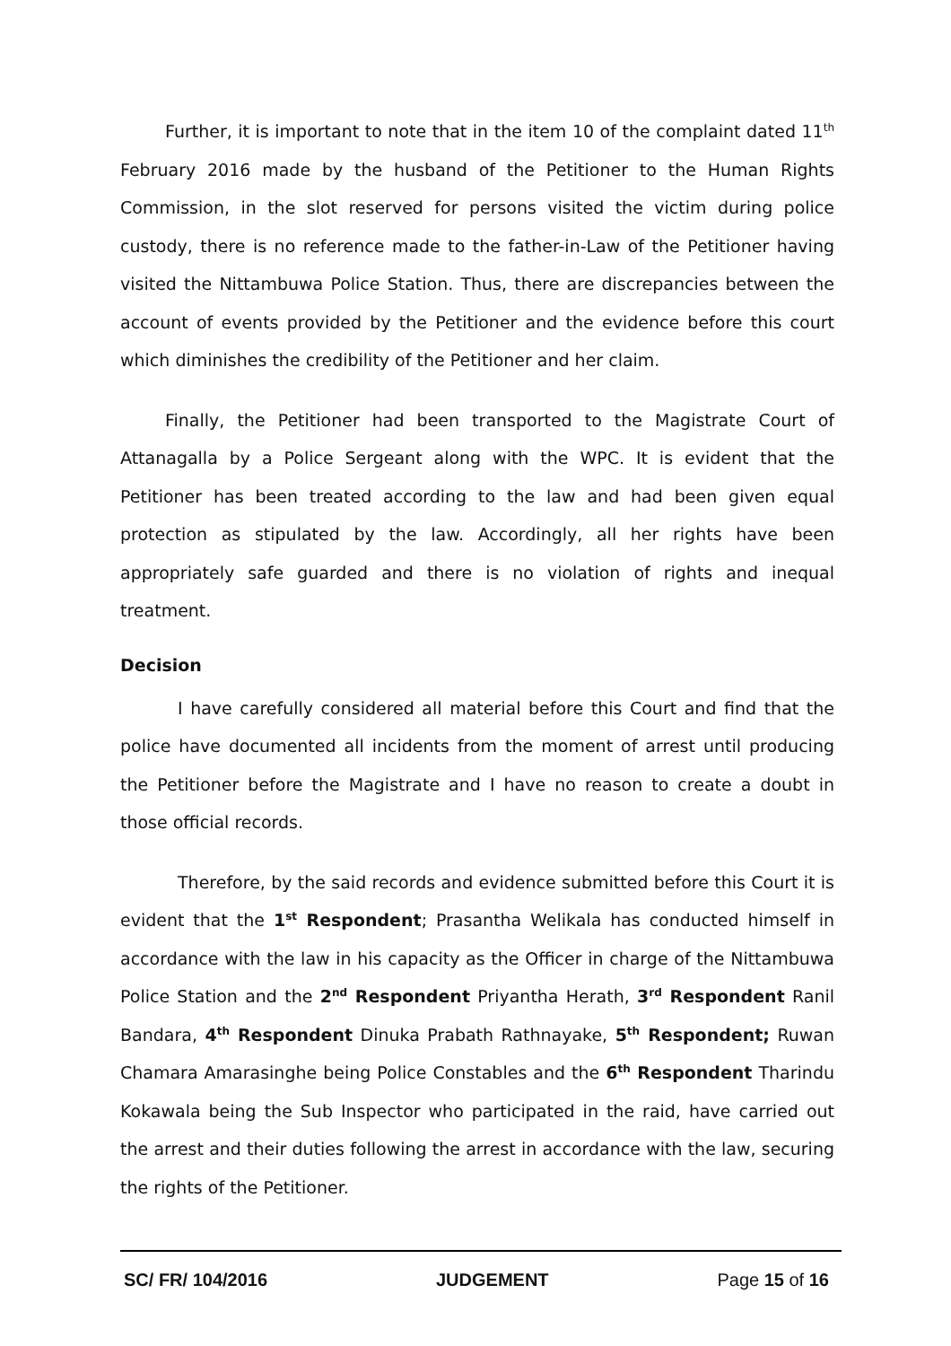Further, it is important to note that in the item 10 of the complaint dated 11<sup>th</sup> February 2016 made by the husband of the Petitioner to the Human Rights Commission, in the slot reserved for persons visited the victim during police custody, there is no reference made to the father-in-Law of the Petitioner having visited the Nittambuwa Police Station. Thus, there are discrepancies between the account of events provided by the Petitioner and the evidence before this court which diminishes the credibility of the Petitioner and her claim.
Finally, the Petitioner had been transported to the Magistrate Court of Attanagalla by a Police Sergeant along with the WPC. It is evident that the Petitioner has been treated according to the law and had been given equal protection as stipulated by the law. Accordingly, all her rights have been appropriately safe guarded and there is no violation of rights and inequal treatment.
Decision
I have carefully considered all material before this Court and find that the police have documented all incidents from the moment of arrest until producing the Petitioner before the Magistrate and I have no reason to create a doubt in those official records.
Therefore, by the said records and evidence submitted before this Court it is evident that the 1<sup>st</sup> Respondent; Prasantha Welikala has conducted himself in accordance with the law in his capacity as the Officer in charge of the Nittambuwa Police Station and the 2<sup>nd</sup> Respondent Priyantha Herath, 3<sup>rd</sup> Respondent Ranil Bandara, 4<sup>th</sup> Respondent Dinuka Prabath Rathnayake, 5<sup>th</sup> Respondent; Ruwan Chamara Amarasinghe being Police Constables and the 6<sup>th</sup> Respondent Tharindu Kokawala being the Sub Inspector who participated in the raid, have carried out the arrest and their duties following the arrest in accordance with the law, securing the rights of the Petitioner.
SC/ FR/ 104/2016 JUDGEMENT Page 15 of 16